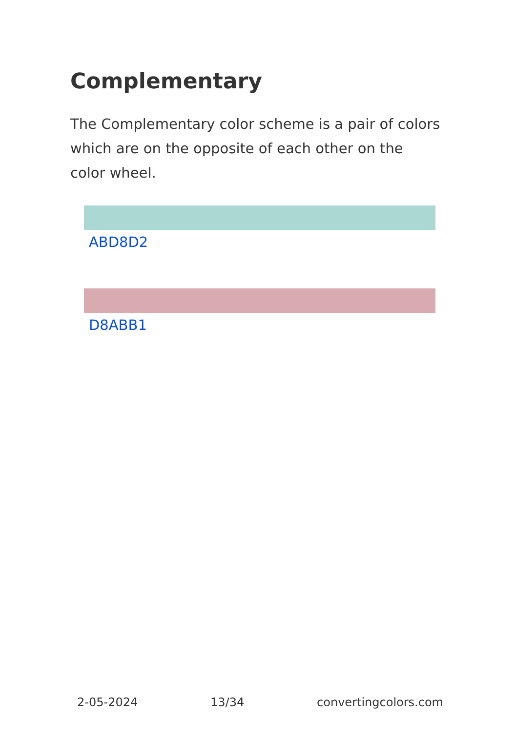Complementary
The Complementary color scheme is a pair of colors which are on the opposite of each other on the color wheel.
ABD8D2
D8ABB1
2-05-2024 13/34 convertingcolors.com